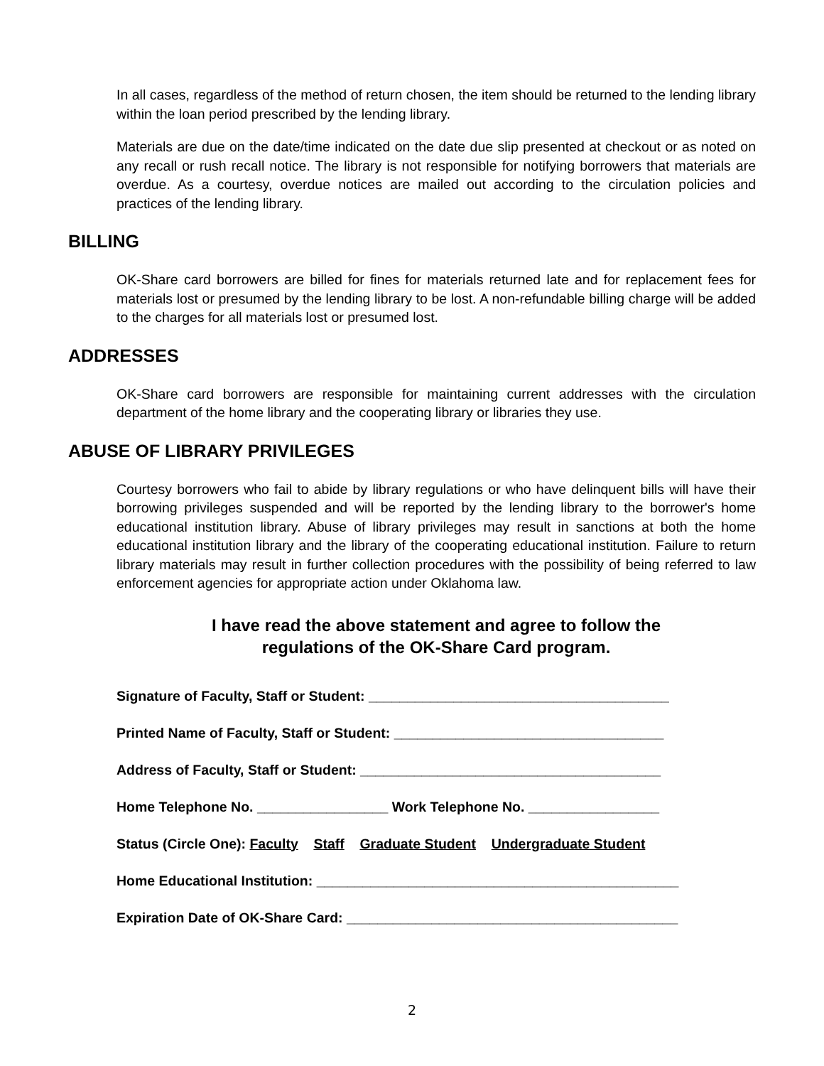In all cases, regardless of the method of return chosen, the item should be returned to the lending library within the loan period prescribed by the lending library.
Materials are due on the date/time indicated on the date due slip presented at checkout or as noted on any recall or rush recall notice. The library is not responsible for notifying borrowers that materials are overdue. As a courtesy, overdue notices are mailed out according to the circulation policies and practices of the lending library.
BILLING
OK-Share card borrowers are billed for fines for materials returned late and for replacement fees for materials lost or presumed by the lending library to be lost. A non-refundable billing charge will be added to the charges for all materials lost or presumed lost.
ADDRESSES
OK-Share card borrowers are responsible for maintaining current addresses with the circulation department of the home library and the cooperating library or libraries they use.
ABUSE OF LIBRARY PRIVILEGES
Courtesy borrowers who fail to abide by library regulations or who have delinquent bills will have their borrowing privileges suspended and will be reported by the lending library to the borrower's home educational institution library. Abuse of library privileges may result in sanctions at both the home educational institution library and the library of the cooperating educational institution. Failure to return library materials may result in further collection procedures with the possibility of being referred to law enforcement agencies for appropriate action under Oklahoma law.
I have read the above statement and agree to follow the
regulations of the OK-Share Card program.
Signature of Faculty, Staff or Student: _______________________________________
Printed Name of Faculty, Staff or Student: ___________________________________
Address of Faculty, Staff or Student: _______________________________________
Home Telephone No. _________________ Work Telephone No. _________________
Status (Circle One): Faculty Staff Graduate Student Undergraduate Student
Home Educational Institution: _______________________________________________
Expiration Date of OK-Share Card: ___________________________________________
2